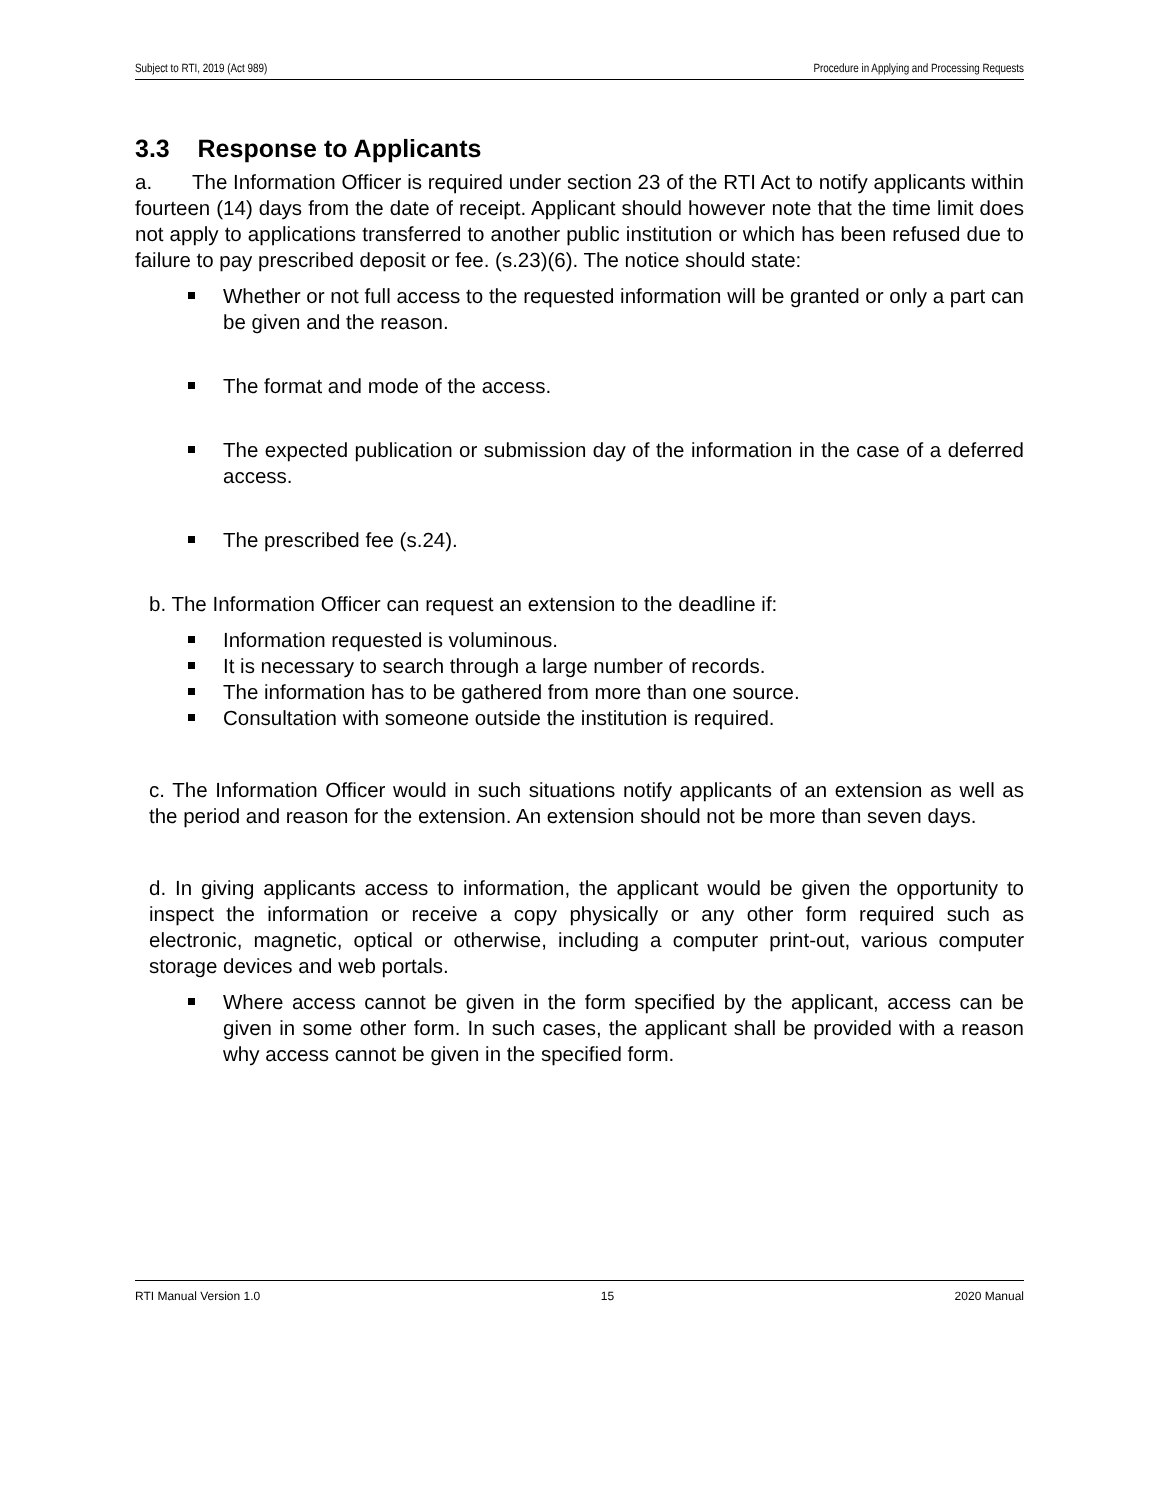Subject to RTI, 2019 (Act 989) Procedure in Applying and Processing Requests
3.3 Response to Applicants
a. The Information Officer is required under section 23 of the RTI Act to notify applicants within fourteen (14) days from the date of receipt. Applicant should however note that the time limit does not apply to applications transferred to another public institution or which has been refused due to failure to pay prescribed deposit or fee. (s.23)(6). The notice should state:
Whether or not full access to the requested information will be granted or only a part can be given and the reason.
The format and mode of the access.
The expected publication or submission day of the information in the case of a deferred access.
The prescribed fee (s.24).
b. The Information Officer can request an extension to the deadline if:
Information requested is voluminous.
It is necessary to search through a large number of records.
The information has to be gathered from more than one source.
Consultation with someone outside the institution is required.
c. The Information Officer would in such situations notify applicants of an extension as well as the period and reason for the extension. An extension should not be more than seven days.
d. In giving applicants access to information, the applicant would be given the opportunity to inspect the information or receive a copy physically or any other form required such as electronic, magnetic, optical or otherwise, including a computer print-out, various computer storage devices and web portals.
Where access cannot be given in the form specified by the applicant, access can be given in some other form. In such cases, the applicant shall be provided with a reason why access cannot be given in the specified form.
RTI Manual Version 1.0 15 2020 Manual